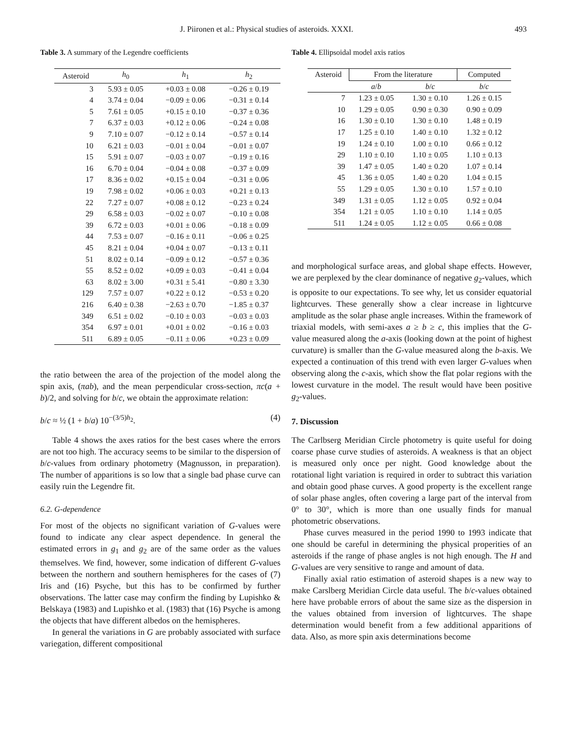J. Piironen et al.: Physical studies of asteroids. XXXI. 493
Table 3. A summary of the Legendre coefficients
| Asteroid | h<sub>0</sub> | h<sub>1</sub> | h<sub>2</sub> |
| --- | --- | --- | --- |
| 3 | 5.93 ± 0.05 | +0.03 ± 0.08 | −0.26 ± 0.19 |
| 4 | 3.74 ± 0.04 | −0.09 ± 0.06 | −0.31 ± 0.14 |
| 5 | 7.61 ± 0.05 | +0.15 ± 0.10 | −0.37 ± 0.36 |
| 7 | 6.37 ± 0.03 | +0.12 ± 0.06 | −0.24 ± 0.08 |
| 9 | 7.10 ± 0.07 | −0.12 ± 0.14 | −0.57 ± 0.14 |
| 10 | 6.21 ± 0.03 | −0.01 ± 0.04 | −0.01 ± 0.07 |
| 15 | 5.91 ± 0.07 | −0.03 ± 0.07 | −0.19 ± 0.16 |
| 16 | 6.70 ± 0.04 | −0.04 ± 0.08 | −0.37 ± 0.09 |
| 17 | 8.36 ± 0.02 | +0.15 ± 0.04 | −0.31 ± 0.06 |
| 19 | 7.98 ± 0.02 | +0.06 ± 0.03 | +0.21 ± 0.13 |
| 22 | 7.27 ± 0.07 | +0.08 ± 0.12 | −0.23 ± 0.24 |
| 29 | 6.58 ± 0.03 | −0.02 ± 0.07 | −0.10 ± 0.08 |
| 39 | 6.72 ± 0.03 | +0.01 ± 0.06 | −0.18 ± 0.09 |
| 44 | 7.53 ± 0.07 | −0.16 ± 0.11 | −0.06 ± 0.25 |
| 45 | 8.21 ± 0.04 | +0.04 ± 0.07 | −0.13 ± 0.11 |
| 51 | 8.02 ± 0.14 | −0.09 ± 0.12 | −0.57 ± 0.36 |
| 55 | 8.52 ± 0.02 | +0.09 ± 0.03 | −0.41 ± 0.04 |
| 63 | 8.02 ± 3.00 | +0.31 ± 5.41 | −0.80 ± 3.30 |
| 129 | 7.57 ± 0.07 | +0.22 ± 0.12 | −0.53 ± 0.20 |
| 216 | 6.40 ± 0.38 | −2.63 ± 0.70 | −1.85 ± 0.37 |
| 349 | 6.51 ± 0.02 | −0.10 ± 0.03 | −0.03 ± 0.03 |
| 354 | 6.97 ± 0.01 | +0.01 ± 0.02 | −0.16 ± 0.03 |
| 511 | 6.89 ± 0.05 | −0.11 ± 0.06 | +0.23 ± 0.09 |
the ratio between the area of the projection of the model along the spin axis, (πab), and the mean perpendicular cross-section, πc(a + b)/2, and solving for b/c, we obtain the approximate relation:
b/c ≈ ½ (1 + b/a) 10<sup>−(3/5)h<sub>2</sub></sup>. (4)
Table 4 shows the axes ratios for the best cases where the errors are not too high. The accuracy seems to be similar to the dispersion of b/c-values from ordinary photometry (Magnusson, in preparation). The number of apparitions is so low that a single bad phase curve can easily ruin the Legendre fit.
6.2. G-dependence
For most of the objects no significant variation of G-values were found to indicate any clear aspect dependence. In general the estimated errors in g<sub>1</sub> and g<sub>2</sub> are of the same order as the values themselves. We find, however, some indication of different G-values between the northern and southern hemispheres for the cases of (7) Iris and (16) Psyche, but this has to be confirmed by further observations. The latter case may confirm the finding by Lupishko & Belskaya (1983) and Lupishko et al. (1983) that (16) Psyche is among the objects that have different albedos on the hemispheres.
In general the variations in G are probably associated with surface variegation, different compositional
Table 4. Ellipsoidal model axis ratios
| Asteroid | From the literature | | Computed |
| --- | --- | --- | --- |
| | a / b | b / c | b / c |
| 7 | 1.23 ± 0.05 | 1.30 ± 0.10 | 1.26 ± 0.15 |
| 10 | 1.29 ± 0.05 | 0.90 ± 0.30 | 0.90 ± 0.09 |
| 16 | 1.30 ± 0.10 | 1.30 ± 0.10 | 1.48 ± 0.19 |
| 17 | 1.25 ± 0.10 | 1.40 ± 0.10 | 1.32 ± 0.12 |
| 19 | 1.24 ± 0.10 | 1.00 ± 0.10 | 0.66 ± 0.12 |
| 29 | 1.10 ± 0.10 | 1.10 ± 0.05 | 1.10 ± 0.13 |
| 39 | 1.47 ± 0.05 | 1.40 ± 0.20 | 1.07 ± 0.14 |
| 45 | 1.36 ± 0.05 | 1.40 ± 0.20 | 1.04 ± 0.15 |
| 55 | 1.29 ± 0.05 | 1.30 ± 0.10 | 1.57 ± 0.10 |
| 349 | 1.31 ± 0.05 | 1.12 ± 0.05 | 0.92 ± 0.04 |
| 354 | 1.21 ± 0.05 | 1.10 ± 0.10 | 1.14 ± 0.05 |
| 511 | 1.24 ± 0.05 | 1.12 ± 0.05 | 0.66 ± 0.08 |
and morphological surface areas, and global shape effects. However, we are perplexed by the clear dominance of negative g<sub>2</sub>-values, which is opposite to our expectations. To see why, let us consider equatorial lightcurves. These generally show a clear increase in lightcurve amplitude as the solar phase angle increases. Within the framework of triaxial models, with semi-axes a ≥ b ≥ c, this implies that the G-value measured along the a-axis (looking down at the point of highest curvature) is smaller than the G-value measured along the b-axis. We expected a continuation of this trend with even larger G-values when observing along the c-axis, which show the flat polar regions with the lowest curvature in the model. The result would have been positive g<sub>2</sub>-values.
7. Discussion
The Carlbserg Meridian Circle photometry is quite useful for doing coarse phase curve studies of asteroids. A weakness is that an object is measured only once per night. Good knowledge about the rotational light variation is required in order to subtract this variation and obtain good phase curves. A good property is the excellent range of solar phase angles, often covering a large part of the interval from 0° to 30°, which is more than one usually finds for manual photometric observations.
Phase curves measured in the period 1990 to 1993 indicate that one should be careful in determining the physical properities of an asteroids if the range of phase angles is not high enough. The H and G-values are very sensitive to range and amount of data.
Finally axial ratio estimation of asteroid shapes is a new way to make Carslberg Meridian Circle data useful. The b/c-values obtained here have probable errors of about the same size as the dispersion in the values obtained from inversion of lightcurves. The shape determination would benefit from a few additional apparitions of data. Also, as more spin axis determinations become